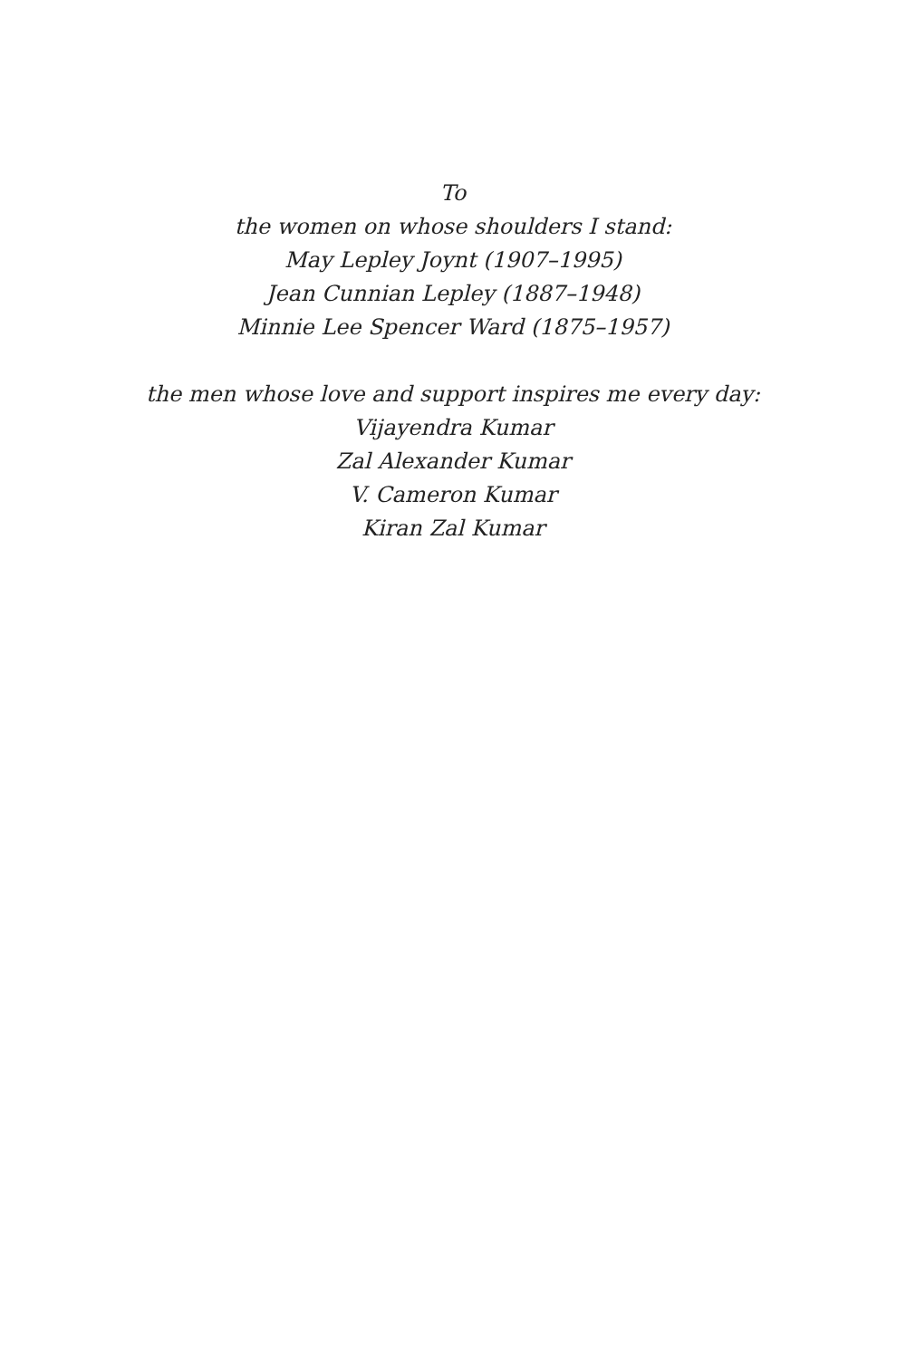To
the women on whose shoulders I stand:
May Lepley Joynt (1907–1995)
Jean Cunnian Lepley (1887–1948)
Minnie Lee Spencer Ward (1875–1957)
the men whose love and support inspires me every day:
Vijayendra Kumar
Zal Alexander Kumar
V. Cameron Kumar
Kiran Zal Kumar